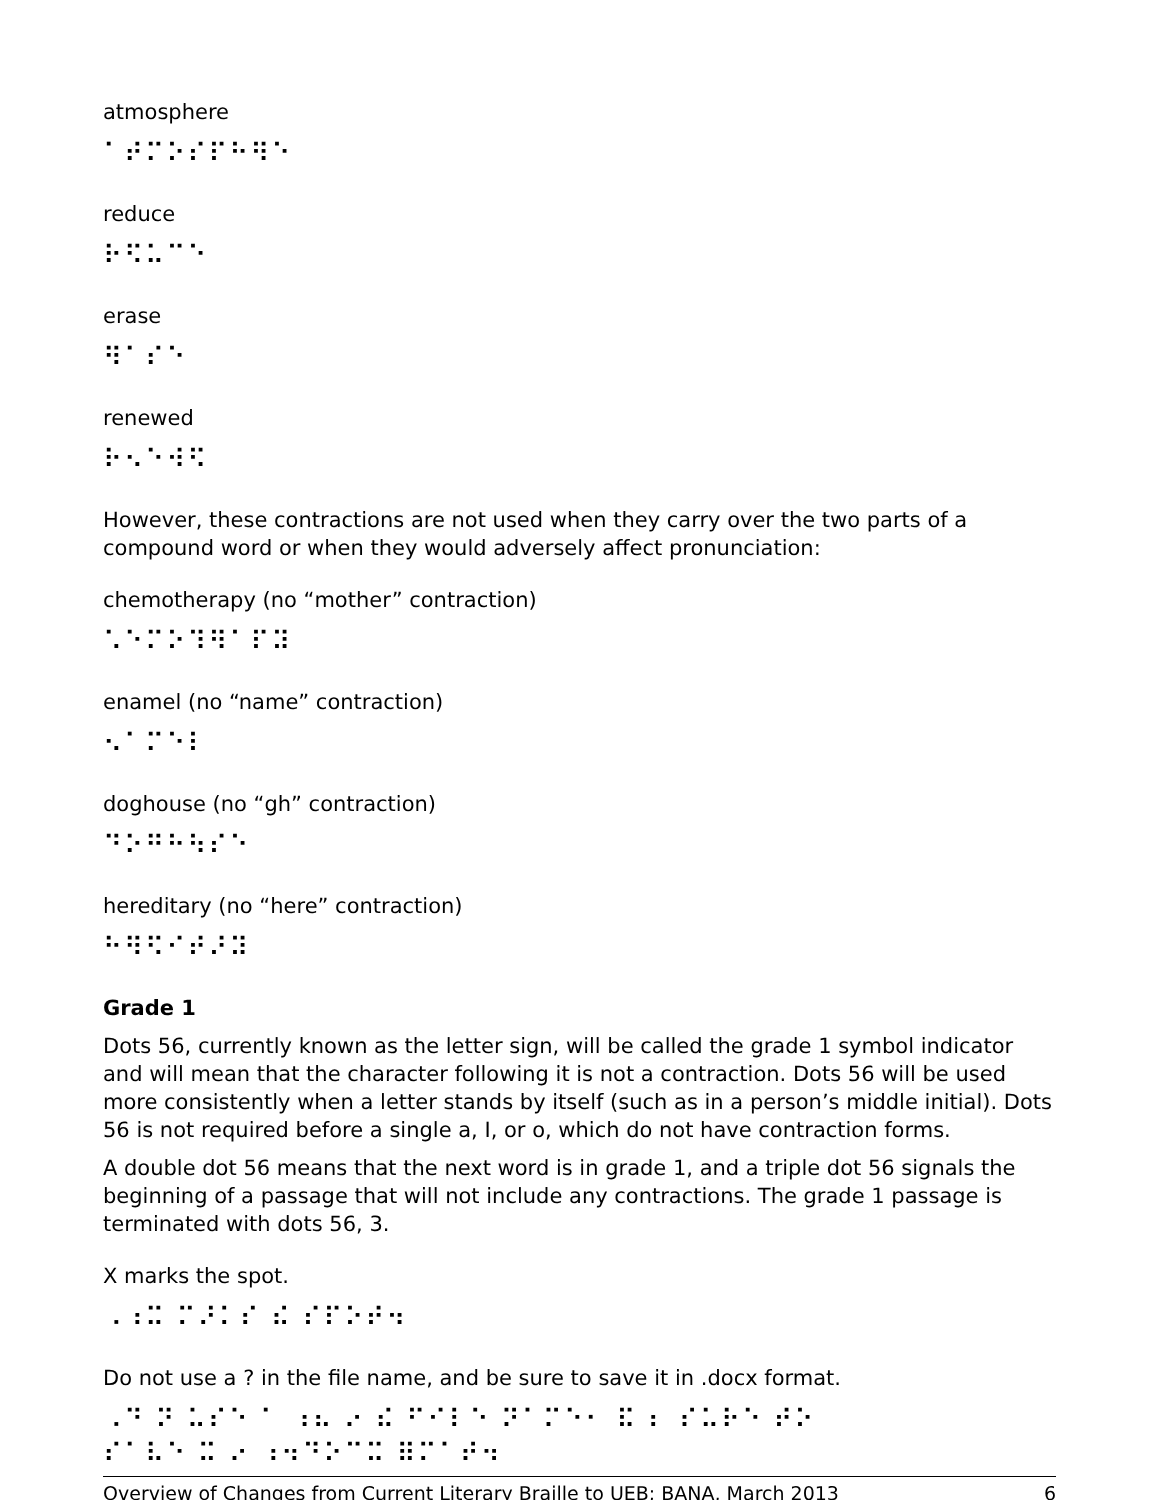atmosphere
⠁⠞⠍⠕⠎⠏⠓⠻⠑
reduce
⠗⠫⠥⠉⠑
erase
⠻⠁⠎⠑
renewed
⠗⠢⠑⠺⠫
However, these contractions are not used when they carry over the two parts of a compound word or when they would adversely affect pronunciation:
chemotherapy (no “mother” contraction)
⠡⠑⠍⠕⠹⠻⠁⠏⠽
enamel (no “name” contraction)
⠢⠁⠍⠑⠇
doghouse (no “gh” contraction)
⠙⠕⠛⠓⠳⠎⠑
hereditary (no “here” contraction)
⠓⠻⠫⠊⠞⠜⠽
Grade 1
Dots 56, currently known as the letter sign, will be called the grade 1 symbol indicator and will mean that the character following it is not a contraction. Dots 56 will be used more consistently when a letter stands by itself (such as in a person’s middle initial). Dots 56 is not required before a single a, I, or o, which do not have contraction forms.
A double dot 56 means that the next word is in grade 1, and a triple dot 56 signals the beginning of a passage that will not include any contractions. The grade 1 passage is terminated with dots 56, 3.
X marks the spot.
⠠⠰⠭ ⠍⠜⠅⠎ ⠮ ⠎⠏⠕⠞⠲
Do not use a ? in the file name, and be sure to save it in .docx format.
⠠⠙ ⠝ ⠥⠎⠑ ⠁ ⠰⠦ ⠔ ⠮ ⠋⠊⠇⠑ ⠝⠁⠍⠑⠂ ⠯ ⠆ ⠎⠥⠗⠑ ⠞⠕
⠎⠁⠧⠑ ⠭ ⠔ ⠰⠲⠙⠕⠉⠭ ⠿⠍⠁⠞⠲
Overview of Changes from Current Literary Braille to UEB; BANA, March 2013 6